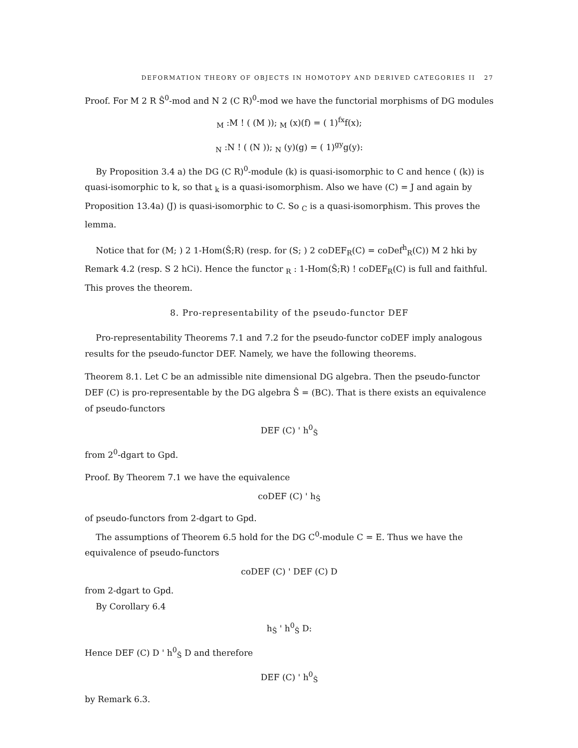DEFORMATION THEORY OF OBJECTS IN HOMOTOPY AND DERIVED CATEGORIES II 27
Proof. For M 2 R Ŝ<sup>0</sup>-mod and N 2 (C R)<sup>0</sup>-mod we have the functorial morphisms of DG modules
<sub>M</sub> :M ! ( (M )); <sub>M</sub> (x)(f) = ( 1)<sup>fx</sup>f(x);
<sub>N</sub> :N ! ( (N )); <sub>N</sub> (y)(g) = ( 1)<sup>gy</sup>g(y):
By Proposition 3.4 a) the DG (C R)<sup>0</sup>-module (k) is quasi-isomorphic to C and hence ( (k)) is quasi-isomorphic to k, so that <sub>k</sub> is a quasi-isomorphism. Also we have (C) = J and again by Proposition 13.4a) (J) is quasi-isomorphic to C. So <sub>C</sub> is a quasi-isomorphism. This proves the lemma.
Notice that for (M; ) 2 1-Hom(Ŝ;R) (resp. for (S; ) 2 coDEF<sub>R</sub>(C) = coDef<sup>h</sup><sub>R</sub>(C)) M 2 hki by Remark 4.2 (resp. S 2 hCi). Hence the functor <sub>R</sub> : 1-Hom(Ŝ;R) ! coDEF<sub>R</sub>(C) is full and faithful. This proves the theorem.
8. Pro-representability of the pseudo-functor DEF
Pro-representability Theorems 7.1 and 7.2 for the pseudo-functor coDEF imply analogous results for the pseudo-functor DEF. Namely, we have the following theorems.
Theorem 8.1. Let C be an admissible nite dimensional DG algebra. Then the pseudo-functor DEF (C) is pro-representable by the DG algebra Ŝ = (BC). That is there exists an equivalence of pseudo-functors
DEF (C) ' h<sup>0</sup><sub>Ŝ</sub>
from 2<sup>0</sup>-dgart to Gpd.
Proof. By Theorem 7.1 we have the equivalence
coDEF (C) ' h<sub>Ŝ</sub>
of pseudo-functors from 2-dgart to Gpd.
The assumptions of Theorem 6.5 hold for the DG C<sup>0</sup>-module C = E. Thus we have the equivalence of pseudo-functors
coDEF (C) ' DEF (C) D
from 2-dgart to Gpd.
By Corollary 6.4
h<sub>Ŝ</sub> ' h<sup>0</sup><sub>Ŝ</sub> D:
Hence DEF (C) D ' h<sup>0</sup><sub>Ŝ</sub> D and therefore
DEF (C) ' h<sup>0</sup><sub>Ŝ</sub>
by Remark 6.3.